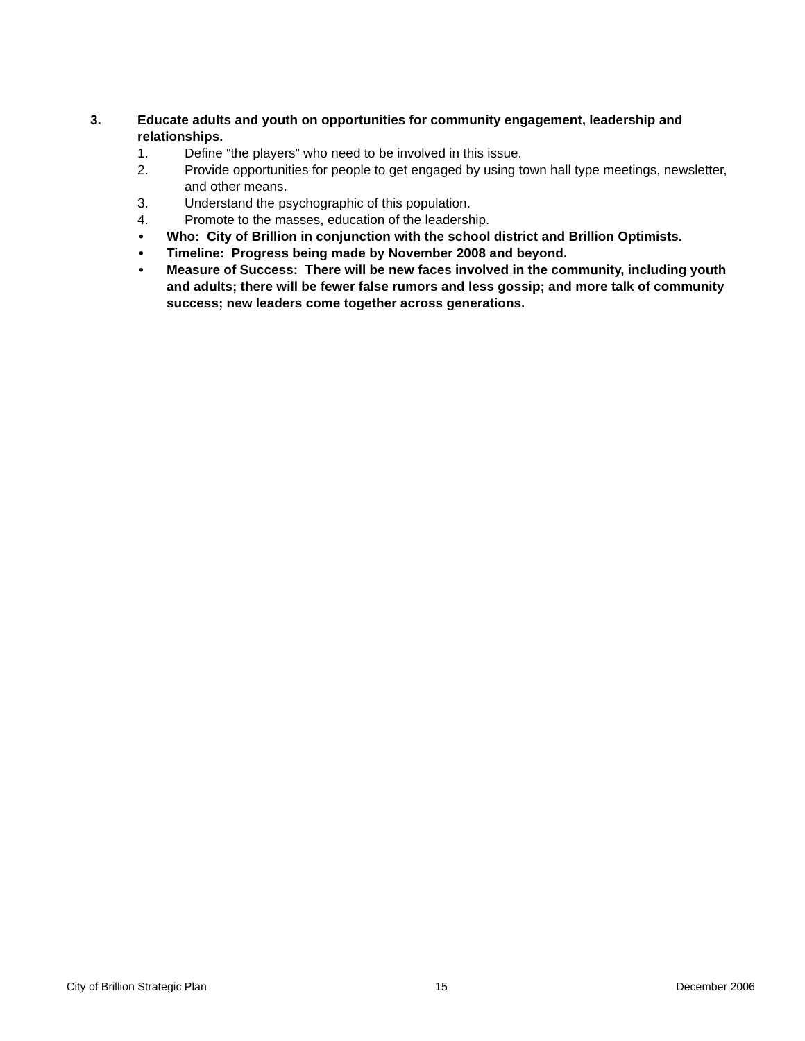3. Educate adults and youth on opportunities for community engagement, leadership and relationships.
1. Define “the players” who need to be involved in this issue.
2. Provide opportunities for people to get engaged by using town hall type meetings, newsletter, and other means.
3. Understand the psychographic of this population.
4. Promote to the masses, education of the leadership.
• Who: City of Brillion in conjunction with the school district and Brillion Optimists.
• Timeline: Progress being made by November 2008 and beyond.
• Measure of Success: There will be new faces involved in the community, including youth and adults; there will be fewer false rumors and less gossip; and more talk of community success; new leaders come together across generations.
City of Brillion Strategic Plan 15 December 2006